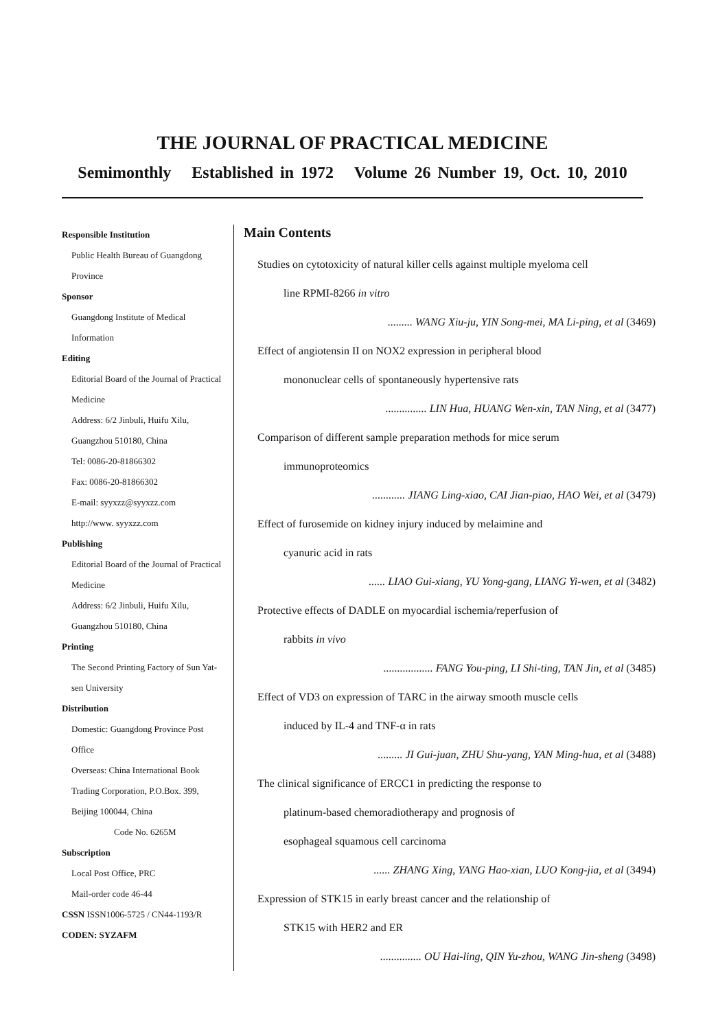THE JOURNAL OF PRACTICAL MEDICINE
Semimonthly Established in 1972 Volume 26 Number 19, Oct. 10, 2010
Responsible Institution
Public Health Bureau of Guangdong Province
Sponsor
Guangdong Institute of Medical Information
Editing
Editorial Board of the Journal of Practical Medicine
Address: 6/2 Jinbuli, Huifu Xilu, Guangzhou 510180, China
Tel: 0086-20-81866302
Fax: 0086-20-81866302
E-mail: syyxzz@syyxzz.com
http://www. syyxzz.com
Publishing
Editorial Board of the Journal of Practical Medicine
Address: 6/2 Jinbuli, Huifu Xilu, Guangzhou 510180, China
Printing
The Second Printing Factory of Sun Yat-sen University
Distribution
Domestic: Guangdong Province Post Office
Overseas: China International Book Trading Corporation, P.O.Box. 399, Beijing 100044, China
Code No. 6265M
Subscription
Local Post Office, PRC
Mail-order code 46-44
CSSN ISSN1006-5725 / CN44-1193/R
CODEN: SYZAFM
Main Contents
Studies on cytotoxicity of natural killer cells against multiple myeloma cell
line RPMI-8266 in vitro
......... WANG Xiu-ju, YIN Song-mei, MA Li-ping, et al (3469)
Effect of angiotensin II on NOX2 expression in peripheral blood
mononuclear cells of spontaneously hypertensive rats
............... LIN Hua, HUANG Wen-xin, TAN Ning, et al (3477)
Comparison of different sample preparation methods for mice serum
immunoproteomics
............ JIANG Ling-xiao, CAI Jian-piao, HAO Wei, et al (3479)
Effect of furosemide on kidney injury induced by melaimine and
cyanuric acid in rats
...... LIAO Gui-xiang, YU Yong-gang, LIANG Yi-wen, et al (3482)
Protective effects of DADLE on myocardial ischemia/reperfusion of
rabbits in vivo
.................. FANG You-ping, LI Shi-ting, TAN Jin, et al (3485)
Effect of VD3 on expression of TARC in the airway smooth muscle cells
induced by IL-4 and TNF-α in rats
......... JI Gui-juan, ZHU Shu-yang, YAN Ming-hua, et al (3488)
The clinical significance of ERCC1 in predicting the response to
platinum-based chemoradiotherapy and prognosis of
esophageal squamous cell carcinoma
...... ZHANG Xing, YANG Hao-xian, LUO Kong-jia, et al (3494)
Expression of STK15 in early breast cancer and the relationship of
STK15 with HER2 and ER
............... OU Hai-ling, QIN Yu-zhou, WANG Jin-sheng (3498)